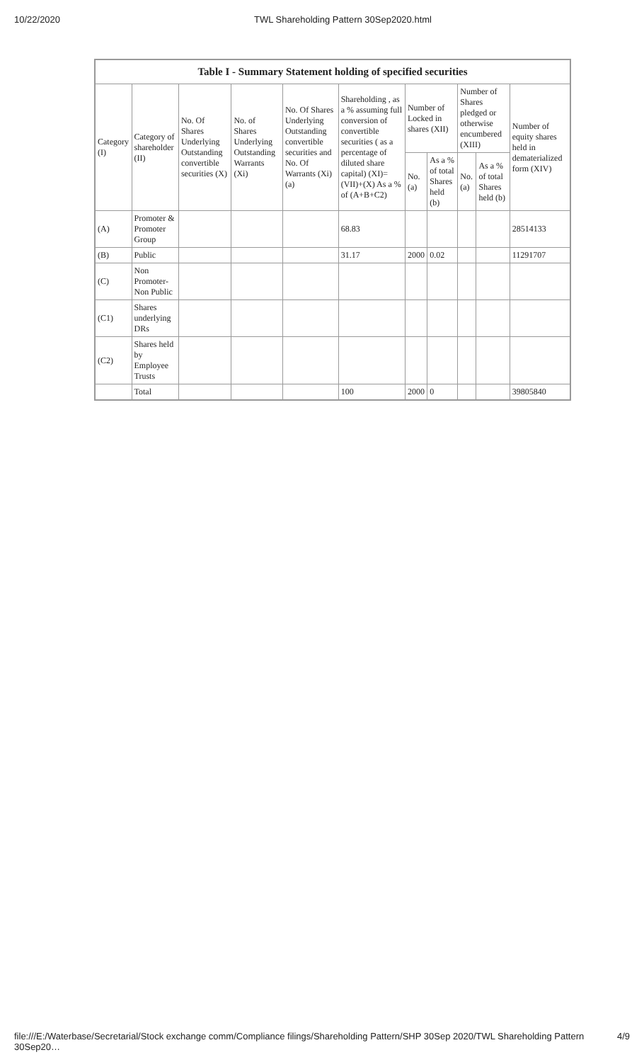10/22/2020 TWL Shareholding Pattern 30Sep2020.html
| Table I - Summary Statement holding of specified securities | | | | | | | | | | |
| --- | --- | --- | --- | --- | --- | --- | --- | --- | --- | --- |
| Category (I) | Category of shareholder (II) | No. Of Shares Underlying Outstanding convertible securities (X) | No. of Shares Underlying Outstanding Warrants (Xi) | No. Of Shares Underlying Outstanding convertible securities and No. Of Warrants (Xi) (a) | Shareholding , as a % assuming full conversion of convertible securities ( as a percentage of diluted share capital) (XI)= (VII)+(X) As a % of (A+B+C2) | Number of Locked in shares (XII) | | Number of Shares pledged or otherwise encumbered (XIII) | | Number of equity shares held in dematerialized form (XIV) |
| | | | | | | No. (a) | As a % of total Shares held (b) | No. (a) | As a % of total Shares held (b) | |
| (A) | Promoter & Promoter Group | | | | 68.83 | | | | | 28514133 |
| (B) | Public | | | | 31.17 | 2000 | 0.02 | | | 11291707 |
| (C) | Non Promoter- Non Public | | | | | | | | | |
| (C1) | Shares underlying DRs | | | | | | | | | |
| (C2) | Shares held by Employee Trusts | | | | | | | | | |
| | Total | | | | 100 | 2000 | 0 | | | 39805840 |
file:///E:/Waterbase/Secretarial/Stock exchange comm/Compliance filings/Shareholding Pattern/SHP 30Sep 2020/TWL Shareholding Pattern 30Sep20… 4/9